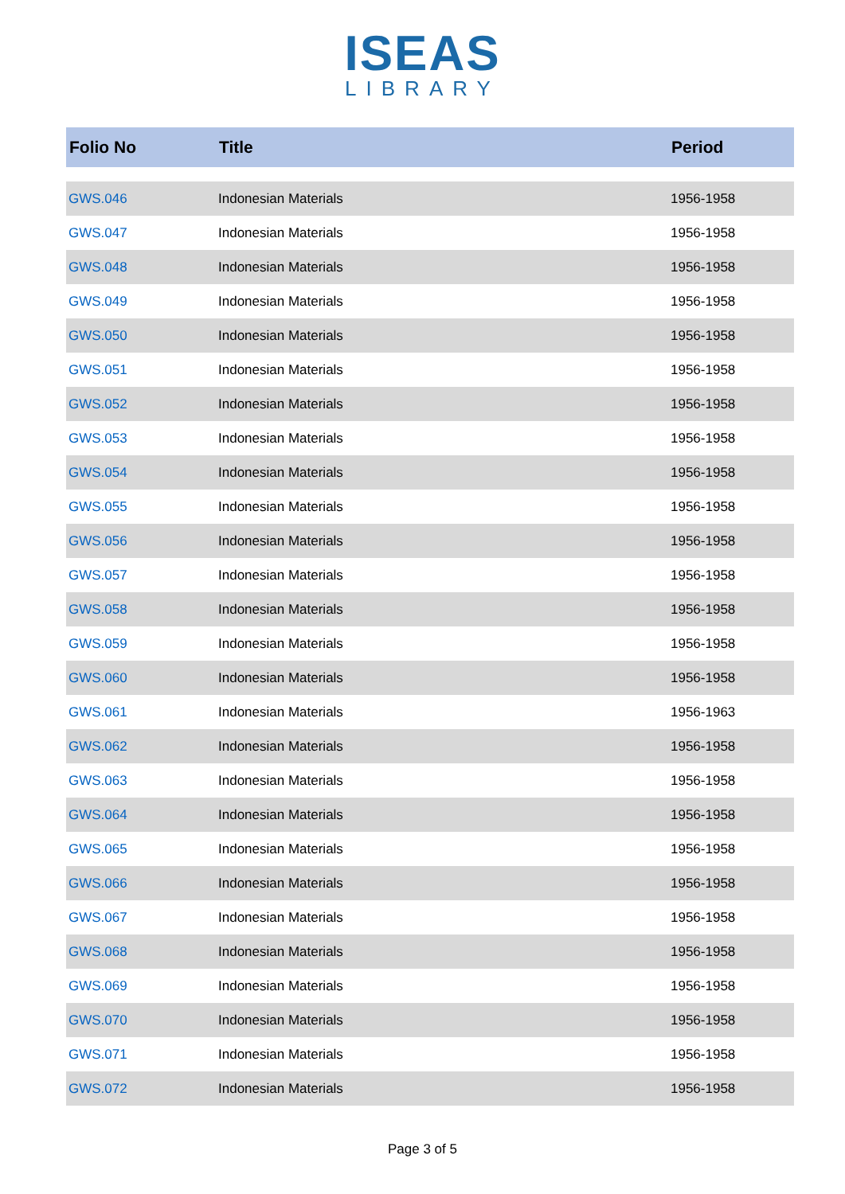ISEAS
LIBRARY
| Folio No | Title | Period |
| --- | --- | --- |
| GWS.046 | Indonesian Materials | 1956-1958 |
| GWS.047 | Indonesian Materials | 1956-1958 |
| GWS.048 | Indonesian Materials | 1956-1958 |
| GWS.049 | Indonesian Materials | 1956-1958 |
| GWS.050 | Indonesian Materials | 1956-1958 |
| GWS.051 | Indonesian Materials | 1956-1958 |
| GWS.052 | Indonesian Materials | 1956-1958 |
| GWS.053 | Indonesian Materials | 1956-1958 |
| GWS.054 | Indonesian Materials | 1956-1958 |
| GWS.055 | Indonesian Materials | 1956-1958 |
| GWS.056 | Indonesian Materials | 1956-1958 |
| GWS.057 | Indonesian Materials | 1956-1958 |
| GWS.058 | Indonesian Materials | 1956-1958 |
| GWS.059 | Indonesian Materials | 1956-1958 |
| GWS.060 | Indonesian Materials | 1956-1958 |
| GWS.061 | Indonesian Materials | 1956-1963 |
| GWS.062 | Indonesian Materials | 1956-1958 |
| GWS.063 | Indonesian Materials | 1956-1958 |
| GWS.064 | Indonesian Materials | 1956-1958 |
| GWS.065 | Indonesian Materials | 1956-1958 |
| GWS.066 | Indonesian Materials | 1956-1958 |
| GWS.067 | Indonesian Materials | 1956-1958 |
| GWS.068 | Indonesian Materials | 1956-1958 |
| GWS.069 | Indonesian Materials | 1956-1958 |
| GWS.070 | Indonesian Materials | 1956-1958 |
| GWS.071 | Indonesian Materials | 1956-1958 |
| GWS.072 | Indonesian Materials | 1956-1958 |
Page 3 of 5